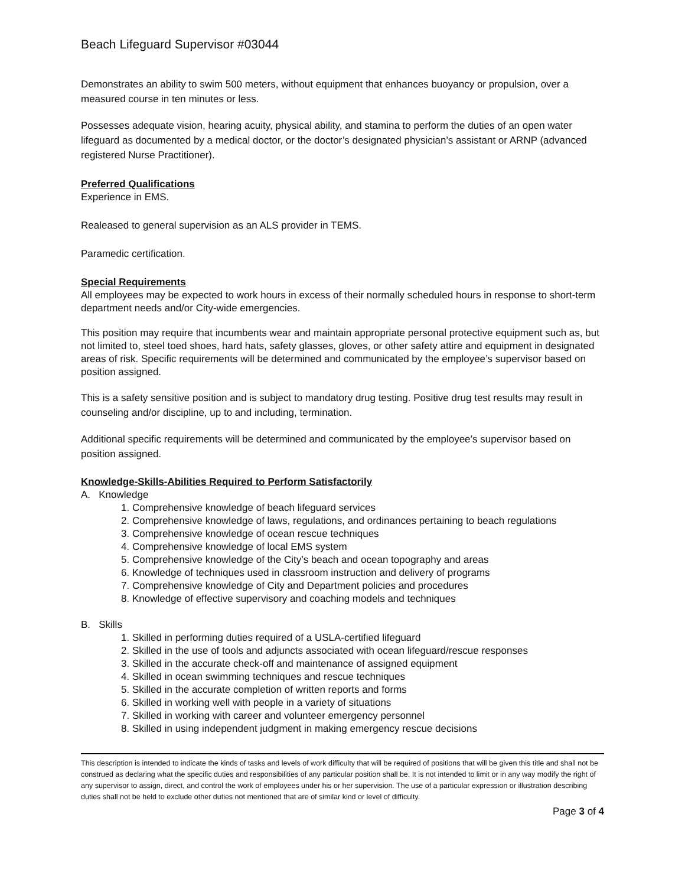Beach Lifeguard Supervisor #03044
Demonstrates an ability to swim 500 meters, without equipment that enhances buoyancy or propulsion, over a measured course in ten minutes or less.
Possesses adequate vision, hearing acuity, physical ability, and stamina to perform the duties of an open water lifeguard as documented by a medical doctor, or the doctor’s designated physician’s assistant or ARNP (advanced registered Nurse Practitioner).
Preferred Qualifications
Experience in EMS.
Realeased to general supervision as an ALS provider in TEMS.
Paramedic certification.
Special Requirements
All employees may be expected to work hours in excess of their normally scheduled hours in response to short-term department needs and/or City-wide emergencies.
This position may require that incumbents wear and maintain appropriate personal protective equipment such as, but not limited to, steel toed shoes, hard hats, safety glasses, gloves, or other safety attire and equipment in designated areas of risk. Specific requirements will be determined and communicated by the employee’s supervisor based on position assigned.
This is a safety sensitive position and is subject to mandatory drug testing. Positive drug test results may result in counseling and/or discipline, up to and including, termination.
Additional specific requirements will be determined and communicated by the employee’s supervisor based on position assigned.
Knowledge-Skills-Abilities Required to Perform Satisfactorily
A. Knowledge
1. Comprehensive knowledge of beach lifeguard services
2. Comprehensive knowledge of laws, regulations, and ordinances pertaining to beach regulations
3. Comprehensive knowledge of ocean rescue techniques
4. Comprehensive knowledge of local EMS system
5. Comprehensive knowledge of the City’s beach and ocean topography and areas
6. Knowledge of techniques used in classroom instruction and delivery of programs
7. Comprehensive knowledge of City and Department policies and procedures
8. Knowledge of effective supervisory and coaching models and techniques
B. Skills
1. Skilled in performing duties required of a USLA-certified lifeguard
2. Skilled in the use of tools and adjuncts associated with ocean lifeguard/rescue responses
3. Skilled in the accurate check-off and maintenance of assigned equipment
4. Skilled in ocean swimming techniques and rescue techniques
5. Skilled in the accurate completion of written reports and forms
6. Skilled in working well with people in a variety of situations
7. Skilled in working with career and volunteer emergency personnel
8. Skilled in using independent judgment in making emergency rescue decisions
This description is intended to indicate the kinds of tasks and levels of work difficulty that will be required of positions that will be given this title and shall not be construed as declaring what the specific duties and responsibilities of any particular position shall be. It is not intended to limit or in any way modify the right of any supervisor to assign, direct, and control the work of employees under his or her supervision. The use of a particular expression or illustration describing duties shall not be held to exclude other duties not mentioned that are of similar kind or level of difficulty.
Page 3 of 4